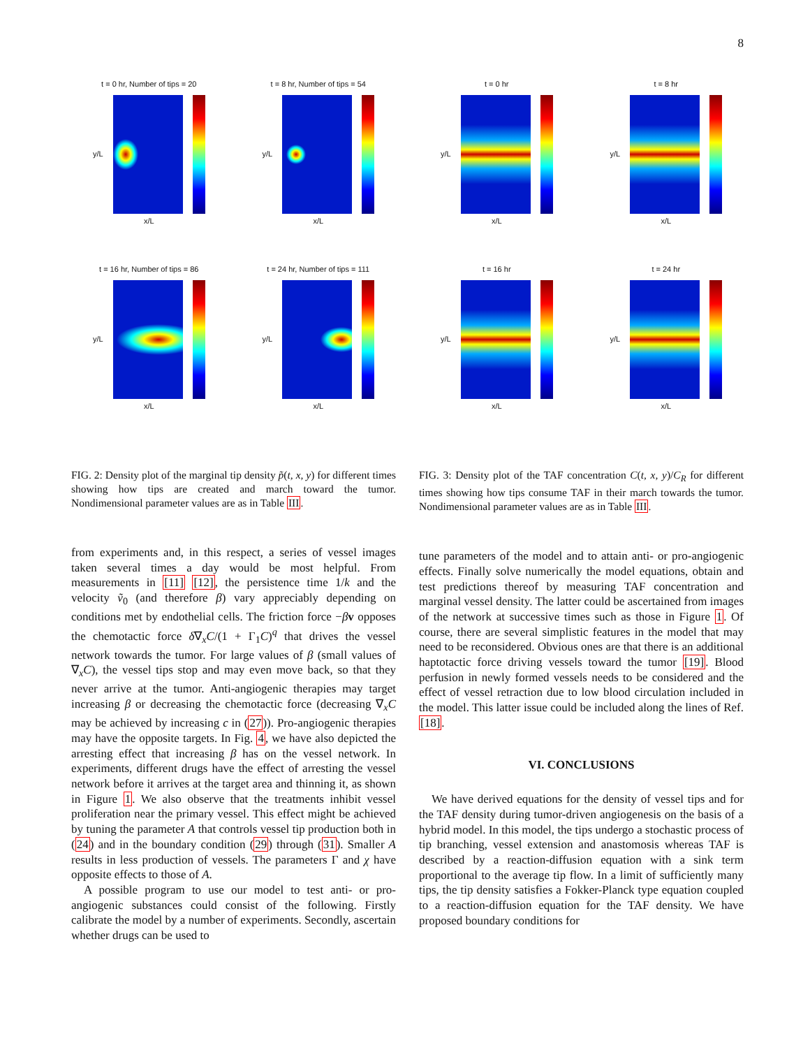8
t = 0 hr, Number of tips = 20
y/L
x/L
t = 8 hr, Number of tips = 54
y/L
x/L
t = 16 hr, Number of tips = 86
y/L
x/L
t = 24 hr, Number of tips = 111
y/L
x/L
FIG. 2: Density plot of the marginal tip density p̃(t, x, y) for different times showing how tips are created and march toward the tumor. Nondimensional parameter values are as in Table III.
from experiments and, in this respect, a series of vessel images taken several times a day would be most helpful. From measurements in [11] [12], the persistence time 1/k and the velocity ṽ<sub>0</sub> (and therefore β) vary appreciably depending on conditions met by endothelial cells. The friction force −βv opposes the chemotactic force δ∇<sub>x</sub>C/(1 + Γ<sub>1</sub>C)<sup>q</sup> that drives the vessel network towards the tumor. For large values of β (small values of ∇<sub>x</sub>C), the vessel tips stop and may even move back, so that they never arrive at the tumor. Anti-angiogenic therapies may target increasing β or decreasing the chemotactic force (decreasing ∇<sub>x</sub>C may be achieved by increasing c in (27)). Pro-angiogenic therapies may have the opposite targets. In Fig. 4, we have also depicted the arresting effect that increasing β has on the vessel network. In experiments, different drugs have the effect of arresting the vessel network before it arrives at the target area and thinning it, as shown in Figure 1. We also observe that the treatments inhibit vessel proliferation near the primary vessel. This effect might be achieved by tuning the parameter A that controls vessel tip production both in (24) and in the boundary condition (29) through (31). Smaller A results in less production of vessels. The parameters Γ and χ have opposite effects to those of A.
A possible program to use our model to test anti- or pro-angiogenic substances could consist of the following. Firstly calibrate the model by a number of experiments. Secondly, ascertain whether drugs can be used to
t = 0 hr
y/L
x/L
t = 8 hr
y/L
x/L
t = 16 hr
y/L
x/L
t = 24 hr
y/L
x/L
FIG. 3: Density plot of the TAF concentration C(t, x, y)/C<sub>R</sub> for different times showing how tips consume TAF in their march towards the tumor. Nondimensional parameter values are as in Table III.
tune parameters of the model and to attain anti- or pro-angiogenic effects. Finally solve numerically the model equations, obtain and test predictions thereof by measuring TAF concentration and marginal vessel density. The latter could be ascertained from images of the network at successive times such as those in Figure 1. Of course, there are several simplistic features in the model that may need to be reconsidered. Obvious ones are that there is an additional haptotactic force driving vessels toward the tumor [19]. Blood perfusion in newly formed vessels needs to be considered and the effect of vessel retraction due to low blood circulation included in the model. This latter issue could be included along the lines of Ref. [18].
VI. CONCLUSIONS
We have derived equations for the density of vessel tips and for the TAF density during tumor-driven angiogenesis on the basis of a hybrid model. In this model, the tips undergo a stochastic process of tip branching, vessel extension and anastomosis whereas TAF is described by a reaction-diffusion equation with a sink term proportional to the average tip flow. In a limit of sufficiently many tips, the tip density satisfies a Fokker-Planck type equation coupled to a reaction-diffusion equation for the TAF density. We have proposed boundary conditions for